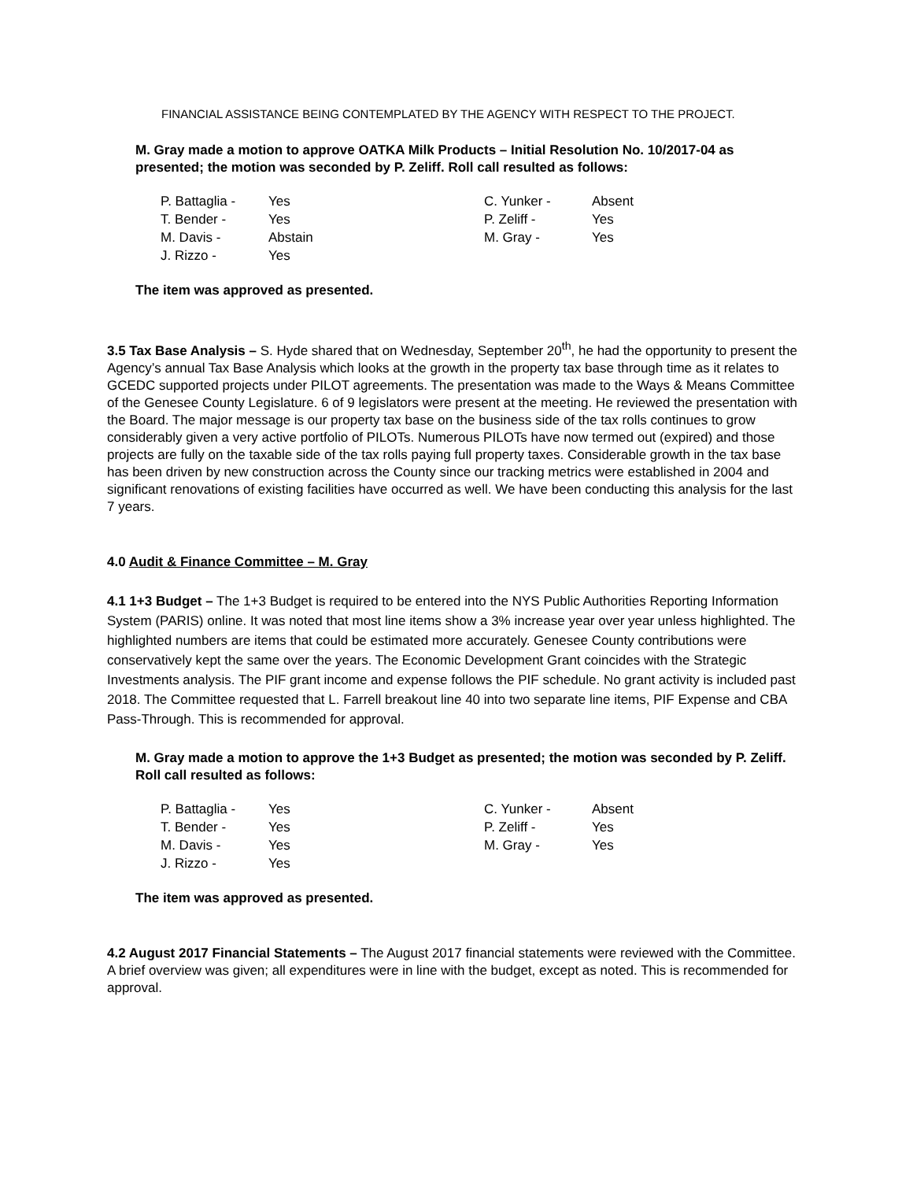FINANCIAL ASSISTANCE BEING CONTEMPLATED BY THE AGENCY WITH RESPECT TO THE PROJECT.
M. Gray made a motion to approve OATKA Milk Products – Initial Resolution No. 10/2017-04 as presented; the motion was seconded by P. Zeliff. Roll call resulted as follows:
| P. Battaglia - | Yes | C. Yunker - | Absent |
| T. Bender - | Yes | P. Zeliff - | Yes |
| M. Davis - | Abstain | M. Gray - | Yes |
| J. Rizzo - | Yes | | |
The item was approved as presented.
3.5 Tax Base Analysis – S. Hyde shared that on Wednesday, September 20<sup>th</sup>, he had the opportunity to present the Agency’s annual Tax Base Analysis which looks at the growth in the property tax base through time as it relates to GCEDC supported projects under PILOT agreements. The presentation was made to the Ways & Means Committee of the Genesee County Legislature. 6 of 9 legislators were present at the meeting. He reviewed the presentation with the Board. The major message is our property tax base on the business side of the tax rolls continues to grow considerably given a very active portfolio of PILOTs. Numerous PILOTs have now termed out (expired) and those projects are fully on the taxable side of the tax rolls paying full property taxes. Considerable growth in the tax base has been driven by new construction across the County since our tracking metrics were established in 2004 and significant renovations of existing facilities have occurred as well. We have been conducting this analysis for the last 7 years.
4.0 Audit & Finance Committee – M. Gray
4.1 1+3 Budget – The 1+3 Budget is required to be entered into the NYS Public Authorities Reporting Information System (PARIS) online. It was noted that most line items show a 3% increase year over year unless highlighted. The highlighted numbers are items that could be estimated more accurately. Genesee County contributions were conservatively kept the same over the years. The Economic Development Grant coincides with the Strategic Investments analysis. The PIF grant income and expense follows the PIF schedule. No grant activity is included past 2018. The Committee requested that L. Farrell breakout line 40 into two separate line items, PIF Expense and CBA Pass-Through. This is recommended for approval.
M. Gray made a motion to approve the 1+3 Budget as presented; the motion was seconded by P. Zeliff. Roll call resulted as follows:
| P. Battaglia - | Yes | C. Yunker - | Absent |
| T. Bender - | Yes | P. Zeliff - | Yes |
| M. Davis - | Yes | M. Gray - | Yes |
| J. Rizzo - | Yes | | |
The item was approved as presented.
4.2 August 2017 Financial Statements – The August 2017 financial statements were reviewed with the Committee. A brief overview was given; all expenditures were in line with the budget, except as noted. This is recommended for approval.